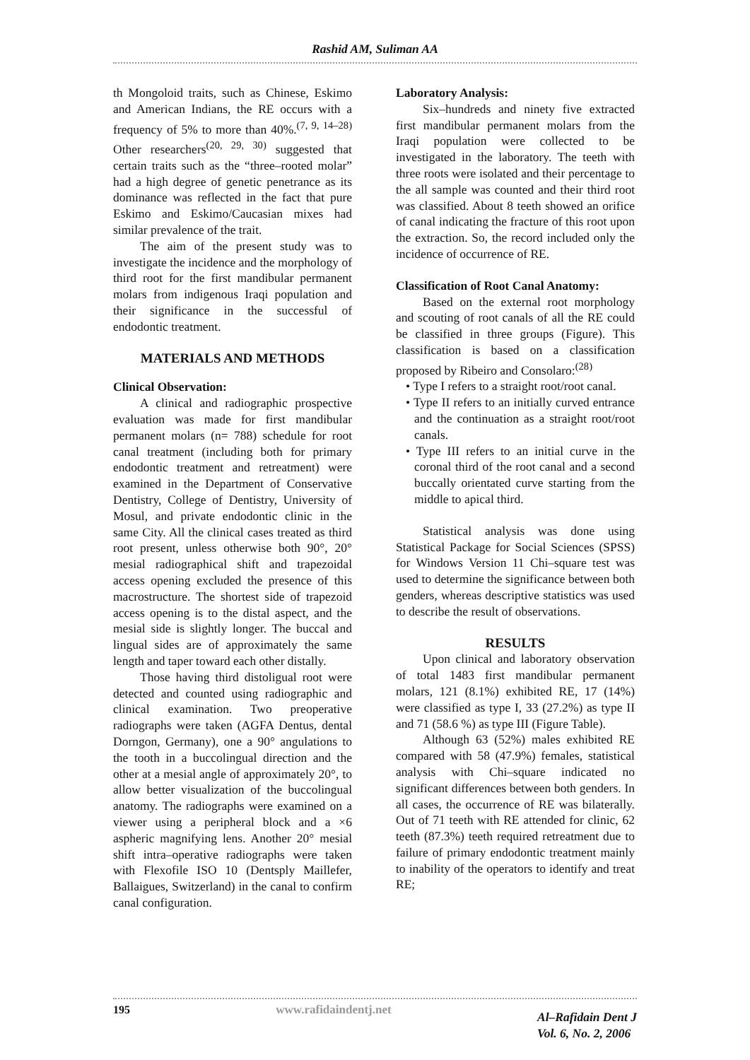Rashid AM, Suliman AA
th Mongoloid traits, such as Chinese, Eskimo and American Indians, the RE occurs with a frequency of 5% to more than 40%.<sup>(7, 9, 14–28)</sup> Other researchers<sup>(20, 29, 30)</sup> suggested that certain traits such as the “three–rooted molar” had a high degree of genetic penetrance as its dominance was reflected in the fact that pure Eskimo and Eskimo/Caucasian mixes had similar prevalence of the trait.
The aim of the present study was to investigate the incidence and the morphology of third root for the first mandibular permanent molars from indigenous Iraqi population and their significance in the successful of endodontic treatment.
MATERIALS AND METHODS
Clinical Observation:
A clinical and radiographic prospective evaluation was made for first mandibular permanent molars (n= 788) schedule for root canal treatment (including both for primary endodontic treatment and retreatment) were examined in the Department of Conservative Dentistry, College of Dentistry, University of Mosul, and private endodontic clinic in the same City. All the clinical cases treated as third root present, unless otherwise both 90°, 20° mesial radiographical shift and trapezoidal access opening excluded the presence of this macrostructure. The shortest side of trapezoid access opening is to the distal aspect, and the mesial side is slightly longer. The buccal and lingual sides are of approximately the same length and taper toward each other distally.
Those having third distoligual root were detected and counted using radiographic and clinical examination. Two preoperative radiographs were taken (AGFA Dentus, dental Dorngon, Germany), one a 90° angulations to the tooth in a buccolingual direction and the other at a mesial angle of approximately 20°, to allow better visualization of the buccolingual anatomy. The radiographs were examined on a viewer using a peripheral block and a ×6 aspheric magnifying lens. Another 20° mesial shift intra–operative radiographs were taken with Flexofile ISO 10 (Dentsply Maillefer, Ballaigues, Switzerland) in the canal to confirm canal configuration.
Laboratory Analysis:
Six–hundreds and ninety five extracted first mandibular permanent molars from the Iraqi population were collected to be investigated in the laboratory. The teeth with three roots were isolated and their percentage to the all sample was counted and their third root was classified. About 8 teeth showed an orifice of canal indicating the fracture of this root upon the extraction. So, the record included only the incidence of occurrence of RE.
Classification of Root Canal Anatomy:
Based on the external root morphology and scouting of root canals of all the RE could be classified in three groups (Figure). This classification is based on a classification proposed by Ribeiro and Consolaro:<sup>(28)</sup>
• Type I refers to a straight root/root canal.
• Type II refers to an initially curved entrance and the continuation as a straight root/root canals.
• Type III refers to an initial curve in the coronal third of the root canal and a second buccally orientated curve starting from the middle to apical third.
Statistical analysis was done using Statistical Package for Social Sciences (SPSS) for Windows Version 11 Chi–square test was used to determine the significance between both genders, whereas descriptive statistics was used to describe the result of observations.
RESULTS
Upon clinical and laboratory observation of total 1483 first mandibular permanent molars, 121 (8.1%) exhibited RE, 17 (14%) were classified as type I, 33 (27.2%) as type II and 71 (58.6 %) as type III (Figure Table).
Although 63 (52%) males exhibited RE compared with 58 (47.9%) females, statistical analysis with Chi–square indicated no significant differences between both genders. In all cases, the occurrence of RE was bilaterally. Out of 71 teeth with RE attended for clinic, 62 teeth (87.3%) teeth required retreatment due to failure of primary endodontic treatment mainly to inability of the operators to identify and treat RE;
195 www.rafidaindentj.net Al–Rafidain Dent J
Vol. 6, No. 2, 2006